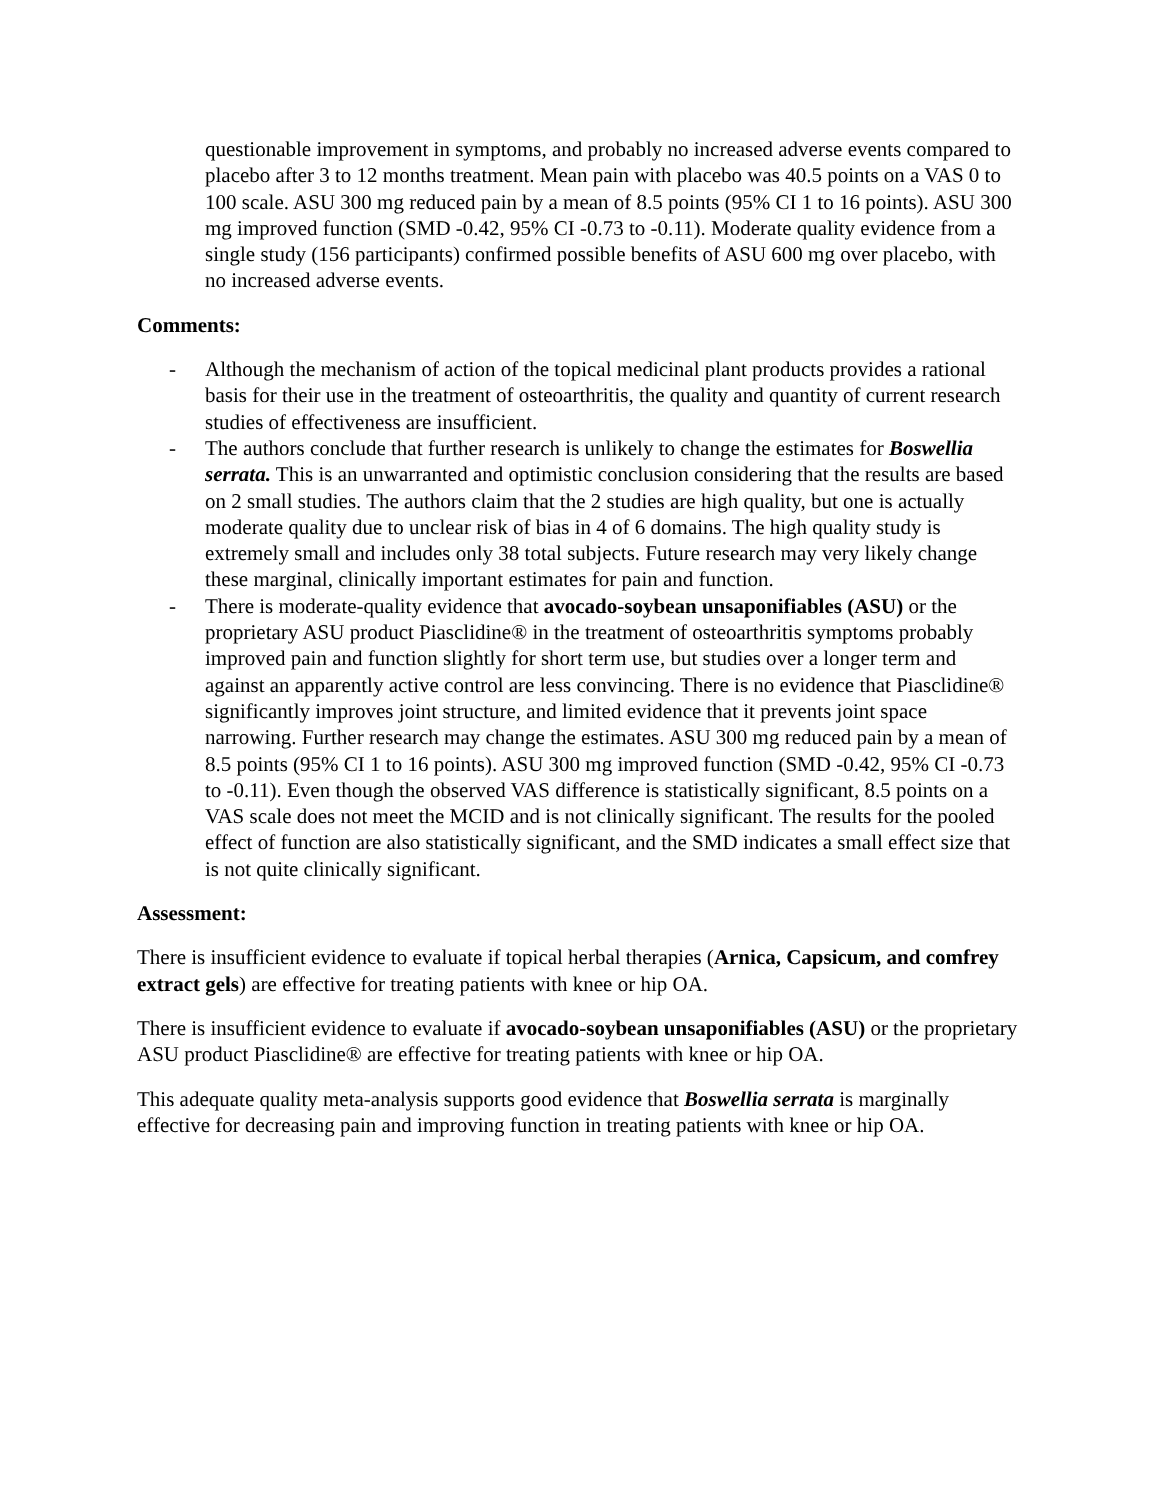questionable improvement in symptoms, and probably no increased adverse events compared to placebo after 3 to 12 months treatment. Mean pain with placebo was 40.5 points on a VAS 0 to 100 scale. ASU 300 mg reduced pain by a mean of 8.5 points (95% CI 1 to 16 points). ASU 300 mg improved function (SMD -0.42, 95% CI -0.73 to -0.11). Moderate quality evidence from a single study (156 participants) confirmed possible benefits of ASU 600 mg over placebo, with no increased adverse events.
Comments:
- Although the mechanism of action of the topical medicinal plant products provides a rational basis for their use in the treatment of osteoarthritis, the quality and quantity of current research studies of effectiveness are insufficient.
- The authors conclude that further research is unlikely to change the estimates for Boswellia serrata. This is an unwarranted and optimistic conclusion considering that the results are based on 2 small studies. The authors claim that the 2 studies are high quality, but one is actually moderate quality due to unclear risk of bias in 4 of 6 domains. The high quality study is extremely small and includes only 38 total subjects. Future research may very likely change these marginal, clinically important estimates for pain and function.
- There is moderate-quality evidence that avocado-soybean unsaponifiables (ASU) or the proprietary ASU product Piasclidine® in the treatment of osteoarthritis symptoms probably improved pain and function slightly for short term use, but studies over a longer term and against an apparently active control are less convincing. There is no evidence that Piasclidine® significantly improves joint structure, and limited evidence that it prevents joint space narrowing. Further research may change the estimates. ASU 300 mg reduced pain by a mean of 8.5 points (95% CI 1 to 16 points). ASU 300 mg improved function (SMD -0.42, 95% CI -0.73 to -0.11). Even though the observed VAS difference is statistically significant, 8.5 points on a VAS scale does not meet the MCID and is not clinically significant. The results for the pooled effect of function are also statistically significant, and the SMD indicates a small effect size that is not quite clinically significant.
Assessment:
There is insufficient evidence to evaluate if topical herbal therapies (Arnica, Capsicum, and comfrey extract gels) are effective for treating patients with knee or hip OA.
There is insufficient evidence to evaluate if avocado-soybean unsaponifiables (ASU) or the proprietary ASU product Piasclidine® are effective for treating patients with knee or hip OA.
This adequate quality meta-analysis supports good evidence that Boswellia serrata is marginally effective for decreasing pain and improving function in treating patients with knee or hip OA.